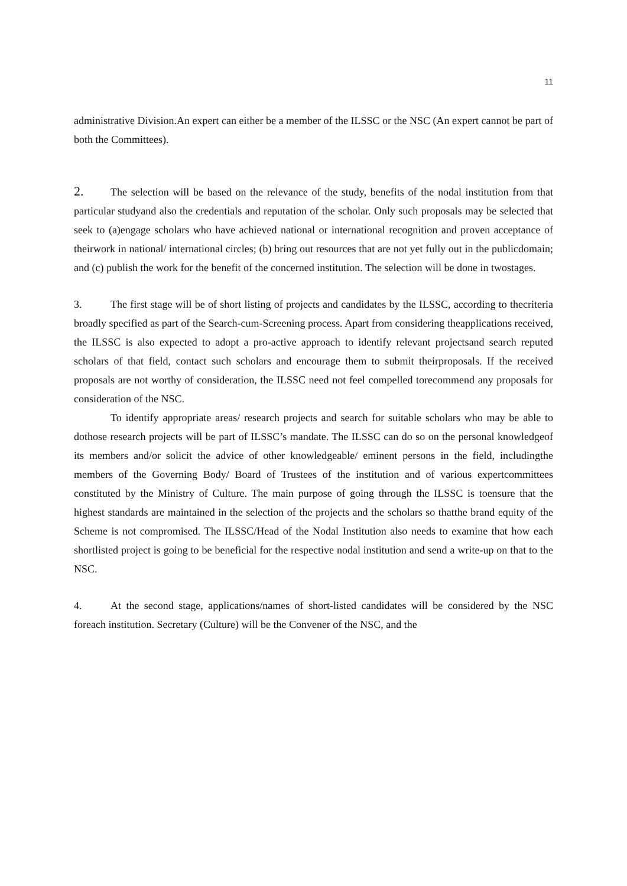11
administrative Division.An expert can either be a member of the ILSSC or the NSC (An expert cannot be part of both the Committees).
2. The selection will be based on the relevance of the study, benefits of the nodal institution from that particular studyand also the credentials and reputation of the scholar. Only such proposals may be selected that seek to (a)engage scholars who have achieved national or international recognition and proven acceptance of theirwork in national/ international circles; (b) bring out resources that are not yet fully out in the publicdomain; and (c) publish the work for the benefit of the concerned institution. The selection will be done in twostages.
3. The first stage will be of short listing of projects and candidates by the ILSSC, according to thecriteria broadly specified as part of the Search-cum-Screening process. Apart from considering theapplications received, the ILSSC is also expected to adopt a pro-active approach to identify relevant projectsand search reputed scholars of that field, contact such scholars and encourage them to submit theirproposals. If the received proposals are not worthy of consideration, the ILSSC need not feel compelled torecommend any proposals for consideration of the NSC.
To identify appropriate areas/ research projects and search for suitable scholars who may be able to dothose research projects will be part of ILSSC’s mandate. The ILSSC can do so on the personal knowledgeof its members and/or solicit the advice of other knowledgeable/ eminent persons in the field, includingthe members of the Governing Body/ Board of Trustees of the institution and of various expertcommittees constituted by the Ministry of Culture. The main purpose of going through the ILSSC is toensure that the highest standards are maintained in the selection of the projects and the scholars so thatthe brand equity of the Scheme is not compromised. The ILSSC/Head of the Nodal Institution also needs to examine that how each shortlisted project is going to be beneficial for the respective nodal institution and send a write-up on that to the NSC.
4. At the second stage, applications/names of short-listed candidates will be considered by the NSC foreach institution. Secretary (Culture) will be the Convener of the NSC, and the